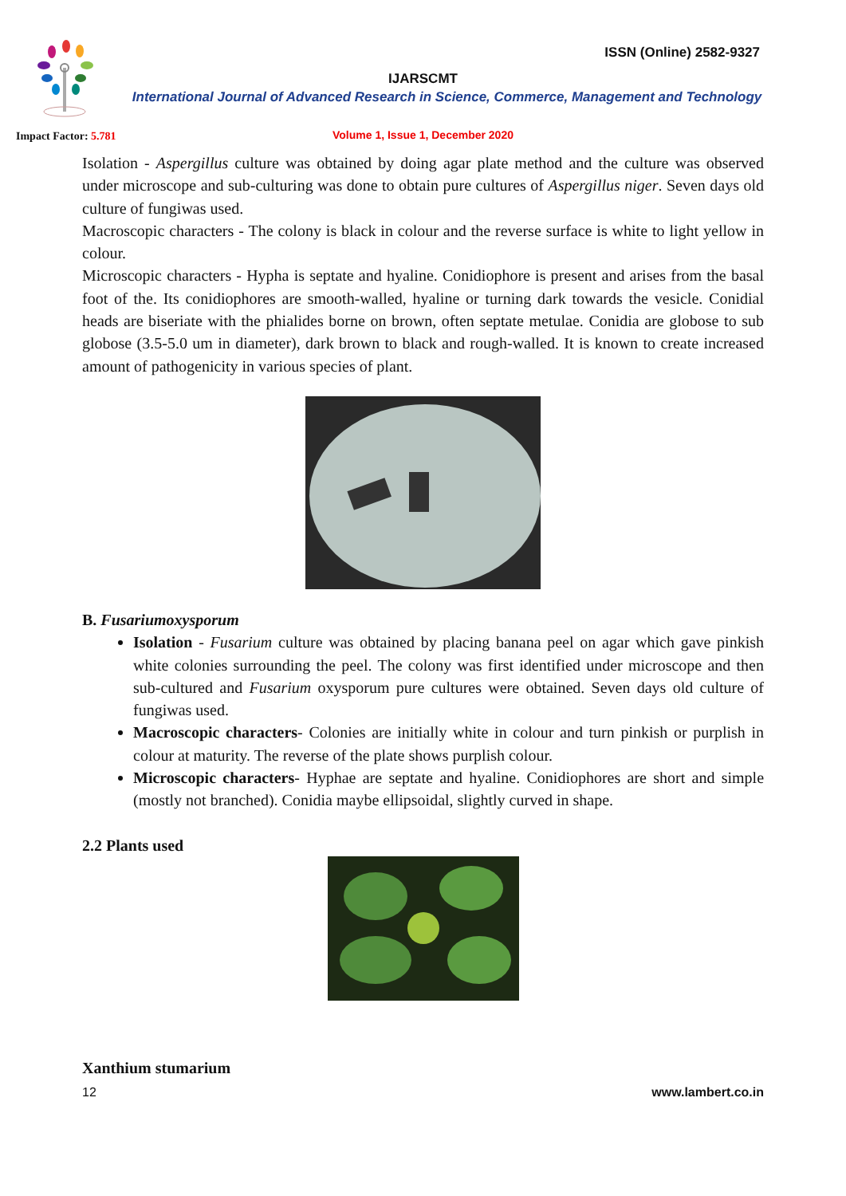ISSN (Online) 2582-9327
IJARSCMT
International Journal of Advanced Research in Science, Commerce, Management and Technology
Impact Factor: 5.781
Volume 1, Issue 1, December 2020
Isolation - Aspergillus culture was obtained by doing agar plate method and the culture was observed under microscope and sub-culturing was done to obtain pure cultures of Aspergillus niger. Seven days old culture of fungiwas used.
Macroscopic characters - The colony is black in colour and the reverse surface is white to light yellow in colour.
Microscopic characters - Hypha is septate and hyaline. Conidiophore is present and arises from the basal foot of the. Its conidiophores are smooth-walled, hyaline or turning dark towards the vesicle. Conidial heads are biseriate with the phialides borne on brown, often septate metulae. Conidia are globose to sub globose (3.5-5.0 um in diameter), dark brown to black and rough-walled. It is known to create increased amount of pathogenicity in various species of plant.
B. Fusariumoxysporum
Isolation - Fusarium culture was obtained by placing banana peel on agar which gave pinkish white colonies surrounding the peel. The colony was first identified under microscope and then sub-cultured and Fusarium oxysporum pure cultures were obtained. Seven days old culture of fungiwas used.
Macroscopic characters- Colonies are initially white in colour and turn pinkish or purplish in colour at maturity. The reverse of the plate shows purplish colour.
Microscopic characters- Hyphae are septate and hyaline. Conidiophores are short and simple (mostly not branched). Conidia maybe ellipsoidal, slightly curved in shape.
2.2 Plants used
Xanthium stumarium
12 www.lambert.co.in